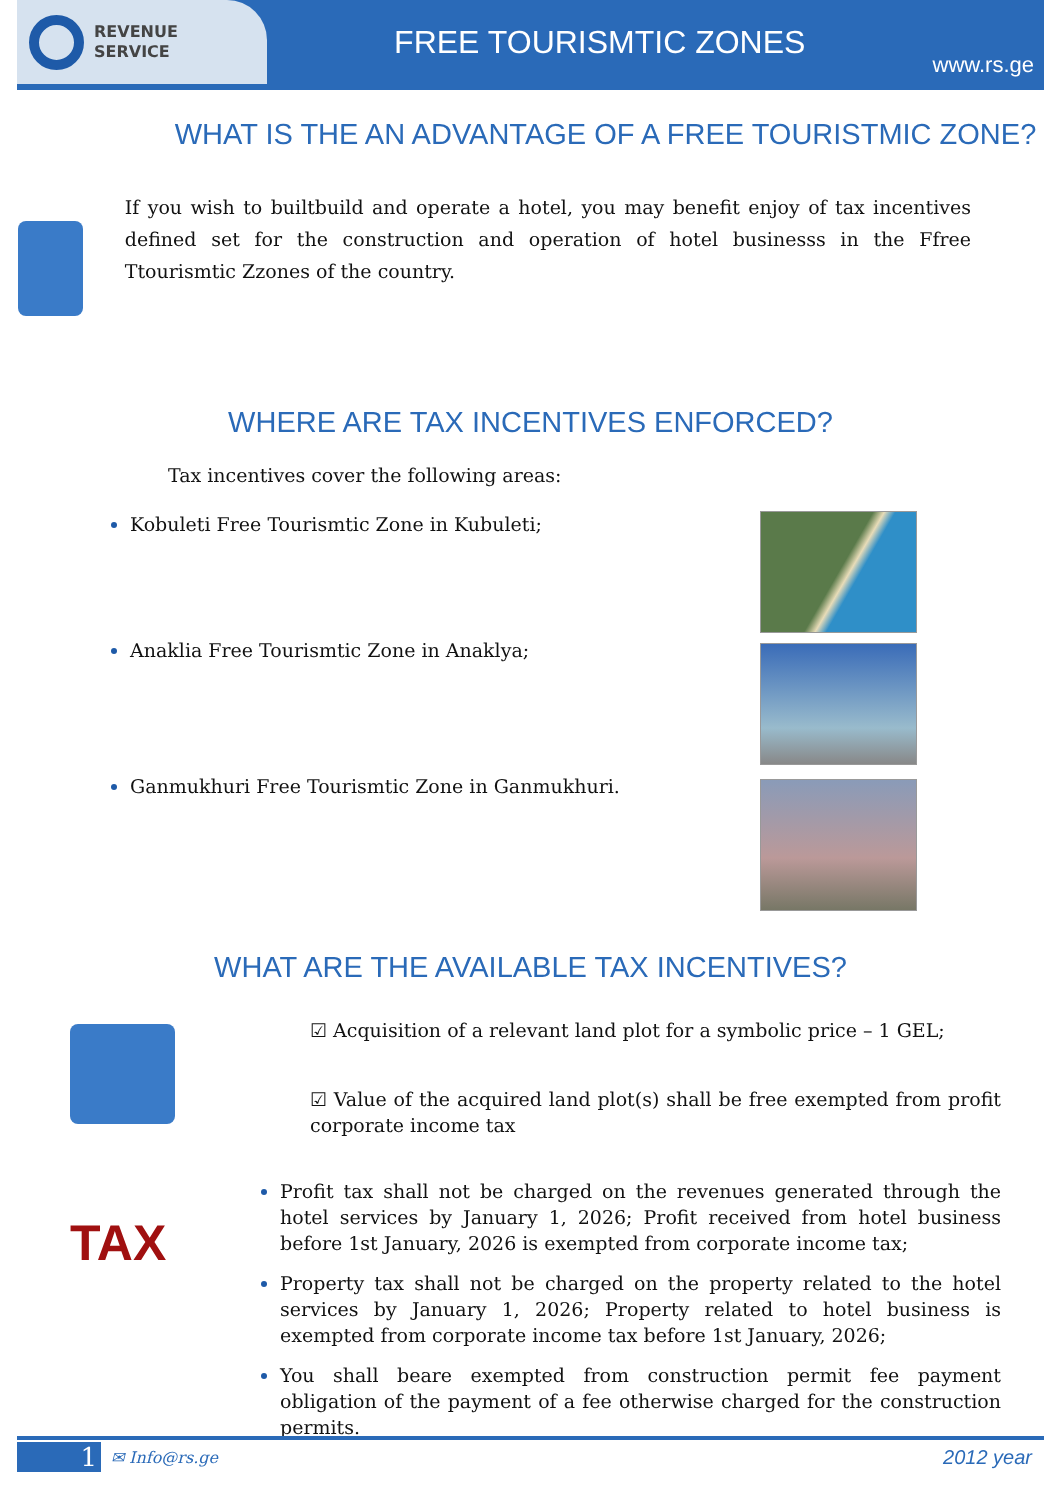REVENUE
SERVICE
FREE TOURISMTIC ZONES
www.rs.ge
WHAT IS THE AN ADVANTAGE OF A FREE TOURISTMIC ZONE?
If you wish to builtbuild and operate a hotel, you may benefit enjoy of tax incentives defined set for the construction and operation of hotel businesss in the Ffree Ttourismtic Zzones of the country.
WHERE ARE TAX INCENTIVES ENFORCED?
Tax incentives cover the following areas:
Kobuleti Free Tourismtic Zone in Kubuleti;
Anaklia Free Tourismtic Zone in Anaklya;
Ganmukhuri Free Tourismtic Zone in Ganmukhuri.
WHAT ARE THE AVAILABLE TAX INCENTIVES?
TAX
☑ Acquisition of a relevant land plot for a symbolic price – 1 GEL;
☑ Value of the acquired land plot(s) shall be free exempted from profit corporate income tax
Profit tax shall not be charged on the revenues generated through the hotel services by January 1, 2026; Profit received from hotel business before 1st January, 2026 is exempted from corporate income tax;
Property tax shall not be charged on the property related to the hotel services by January 1, 2026; Property related to hotel business is exempted from corporate income tax before 1st January, 2026;
You shall beare exempted from construction permit fee payment obligation of the payment of a fee otherwise charged for the construction permits.
1
✉ Info@rs.ge 2012 year